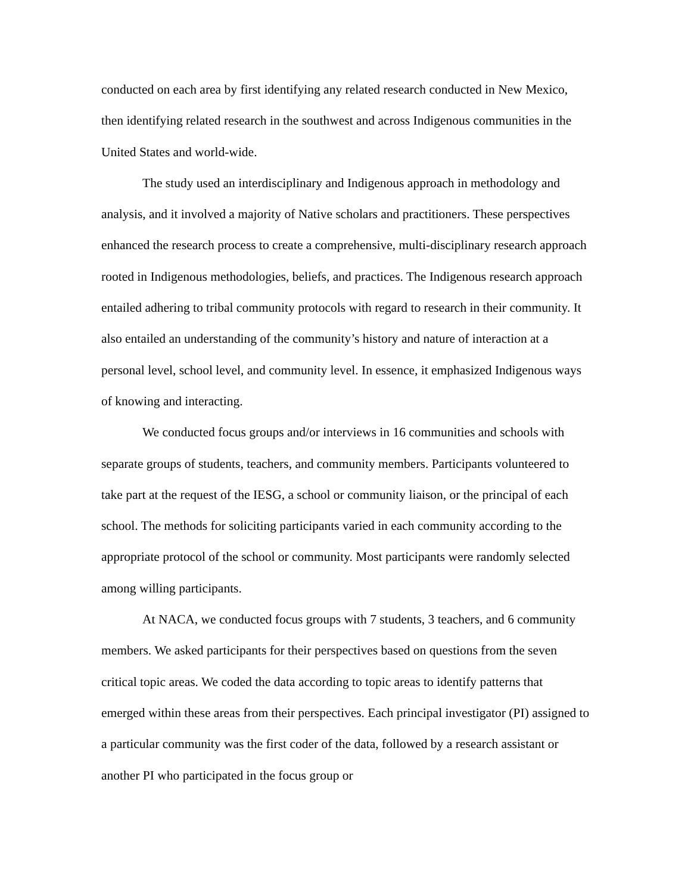conducted on each area by first identifying any related research conducted in New Mexico, then identifying related research in the southwest and across Indigenous communities in the United States and world-wide.
The study used an interdisciplinary and Indigenous approach in methodology and analysis, and it involved a majority of Native scholars and practitioners. These perspectives enhanced the research process to create a comprehensive, multi-disciplinary research approach rooted in Indigenous methodologies, beliefs, and practices. The Indigenous research approach entailed adhering to tribal community protocols with regard to research in their community. It also entailed an understanding of the community’s history and nature of interaction at a personal level, school level, and community level. In essence, it emphasized Indigenous ways of knowing and interacting.
We conducted focus groups and/or interviews in 16 communities and schools with separate groups of students, teachers, and community members. Participants volunteered to take part at the request of the IESG, a school or community liaison, or the principal of each school. The methods for soliciting participants varied in each community according to the appropriate protocol of the school or community. Most participants were randomly selected among willing participants.
At NACA, we conducted focus groups with 7 students, 3 teachers, and 6 community members. We asked participants for their perspectives based on questions from the seven critical topic areas. We coded the data according to topic areas to identify patterns that emerged within these areas from their perspectives. Each principal investigator (PI) assigned to a particular community was the first coder of the data, followed by a research assistant or another PI who participated in the focus group or